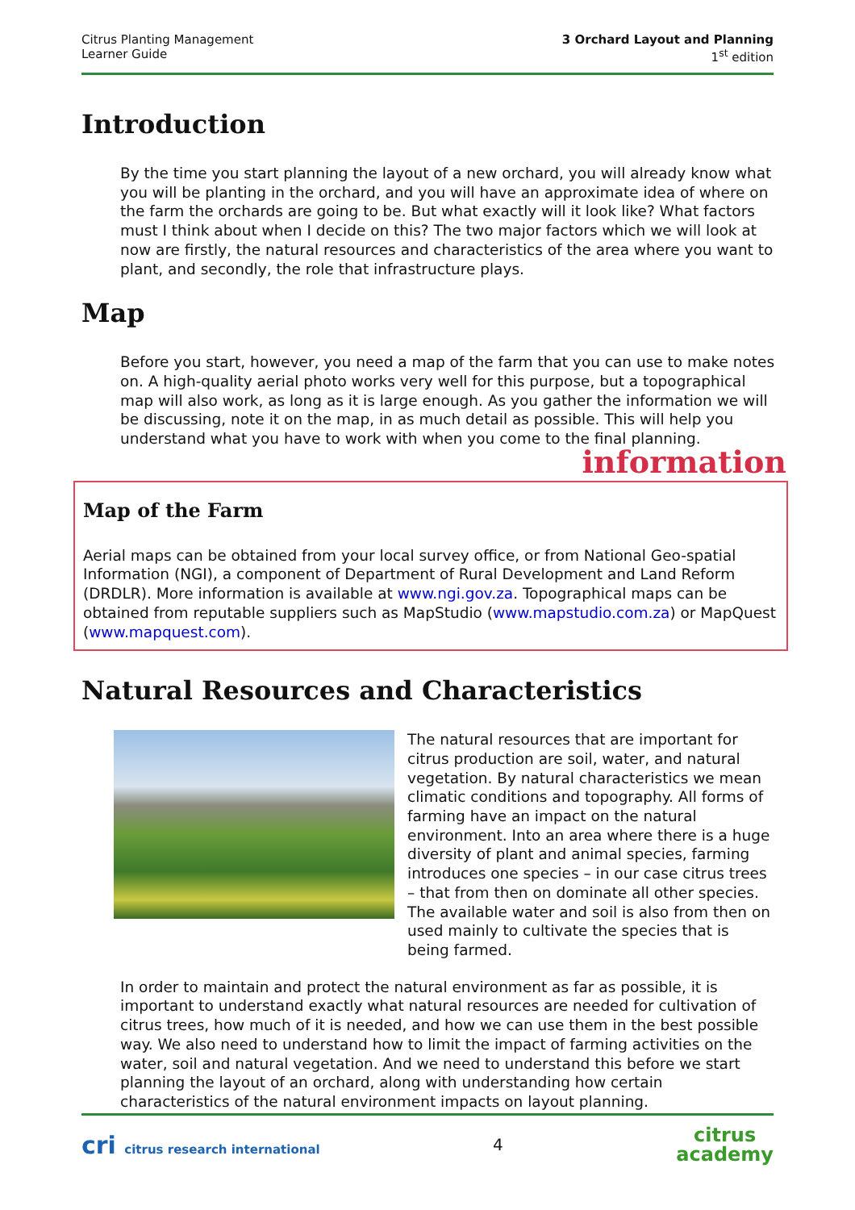Citrus Planting Management
Learner Guide
3 Orchard Layout and Planning
1<sup>st</sup> edition
Introduction
By the time you start planning the layout of a new orchard, you will already know what you will be planting in the orchard, and you will have an approximate idea of where on the farm the orchards are going to be. But what exactly will it look like? What factors must I think about when I decide on this? The two major factors which we will look at now are firstly, the natural resources and characteristics of the area where you want to plant, and secondly, the role that infrastructure plays.
Map
Before you start, however, you need a map of the farm that you can use to make notes on. A high-quality aerial photo works very well for this purpose, but a topographical map will also work, as long as it is large enough. As you gather the information we will be discussing, note it on the map, in as much detail as possible. This will help you understand what you have to work with when you come to the final planning.
information
Map of the Farm
Aerial maps can be obtained from your local survey office, or from National Geo-spatial Information (NGI), a component of Department of Rural Development and Land Reform (DRDLR). More information is available at www.ngi.gov.za. Topographical maps can be obtained from reputable suppliers such as MapStudio (www.mapstudio.com.za) or MapQuest (www.mapquest.com).
Natural Resources and Characteristics
The natural resources that are important for citrus production are soil, water, and natural vegetation. By natural characteristics we mean climatic conditions and topography. All forms of farming have an impact on the natural environment. Into an area where there is a huge diversity of plant and animal species, farming introduces one species – in our case citrus trees – that from then on dominate all other species. The available water and soil is also from then on used mainly to cultivate the species that is being farmed.
In order to maintain and protect the natural environment as far as possible, it is important to understand exactly what natural resources are needed for cultivation of citrus trees, how much of it is needed, and how we can use them in the best possible way. We also need to understand how to limit the impact of farming activities on the water, soil and natural vegetation. And we need to understand this before we start planning the layout of an orchard, along with understanding how certain characteristics of the natural environment impacts on layout planning.
cri citrus research international
4
citrus
academy